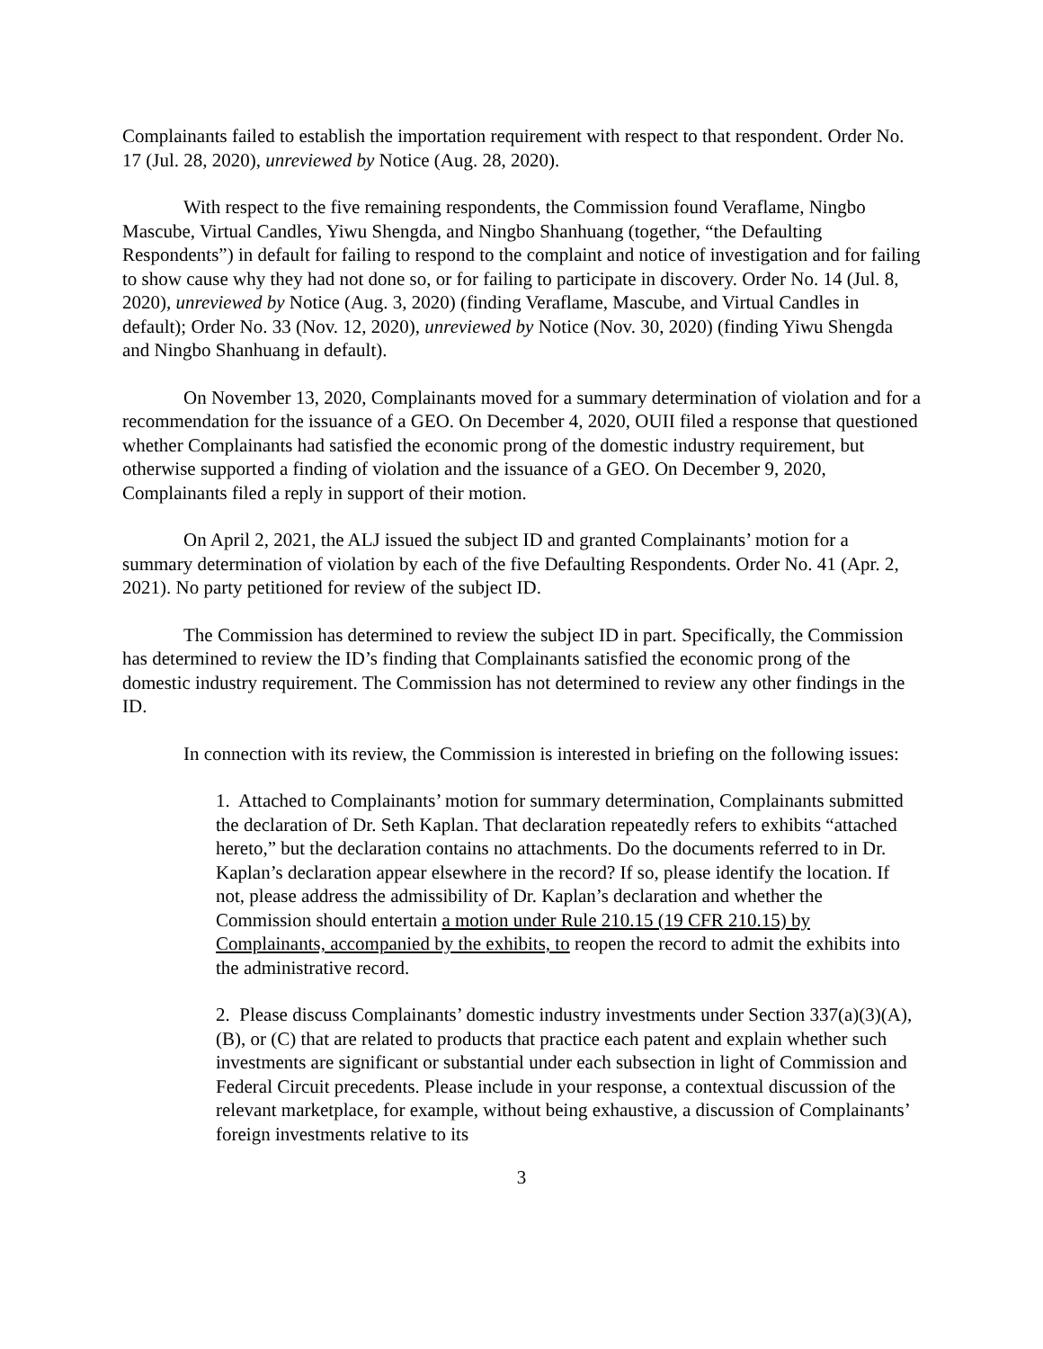Complainants failed to establish the importation requirement with respect to that respondent. Order No. 17 (Jul. 28, 2020), unreviewed by Notice (Aug. 28, 2020).
With respect to the five remaining respondents, the Commission found Veraflame, Ningbo Mascube, Virtual Candles, Yiwu Shengda, and Ningbo Shanhuang (together, “the Defaulting Respondents”) in default for failing to respond to the complaint and notice of investigation and for failing to show cause why they had not done so, or for failing to participate in discovery. Order No. 14 (Jul. 8, 2020), unreviewed by Notice (Aug. 3, 2020) (finding Veraflame, Mascube, and Virtual Candles in default); Order No. 33 (Nov. 12, 2020), unreviewed by Notice (Nov. 30, 2020) (finding Yiwu Shengda and Ningbo Shanhuang in default).
On November 13, 2020, Complainants moved for a summary determination of violation and for a recommendation for the issuance of a GEO. On December 4, 2020, OUII filed a response that questioned whether Complainants had satisfied the economic prong of the domestic industry requirement, but otherwise supported a finding of violation and the issuance of a GEO. On December 9, 2020, Complainants filed a reply in support of their motion.
On April 2, 2021, the ALJ issued the subject ID and granted Complainants’ motion for a summary determination of violation by each of the five Defaulting Respondents. Order No. 41 (Apr. 2, 2021). No party petitioned for review of the subject ID.
The Commission has determined to review the subject ID in part. Specifically, the Commission has determined to review the ID’s finding that Complainants satisfied the economic prong of the domestic industry requirement. The Commission has not determined to review any other findings in the ID.
In connection with its review, the Commission is interested in briefing on the following issues:
1. Attached to Complainants’ motion for summary determination, Complainants submitted the declaration of Dr. Seth Kaplan. That declaration repeatedly refers to exhibits “attached hereto,” but the declaration contains no attachments. Do the documents referred to in Dr. Kaplan’s declaration appear elsewhere in the record? If so, please identify the location. If not, please address the admissibility of Dr. Kaplan’s declaration and whether the Commission should entertain a motion under Rule 210.15 (19 CFR 210.15) by Complainants, accompanied by the exhibits, to reopen the record to admit the exhibits into the administrative record.
2. Please discuss Complainants’ domestic industry investments under Section 337(a)(3)(A), (B), or (C) that are related to products that practice each patent and explain whether such investments are significant or substantial under each subsection in light of Commission and Federal Circuit precedents. Please include in your response, a contextual discussion of the relevant marketplace, for example, without being exhaustive, a discussion of Complainants’ foreign investments relative to its
3